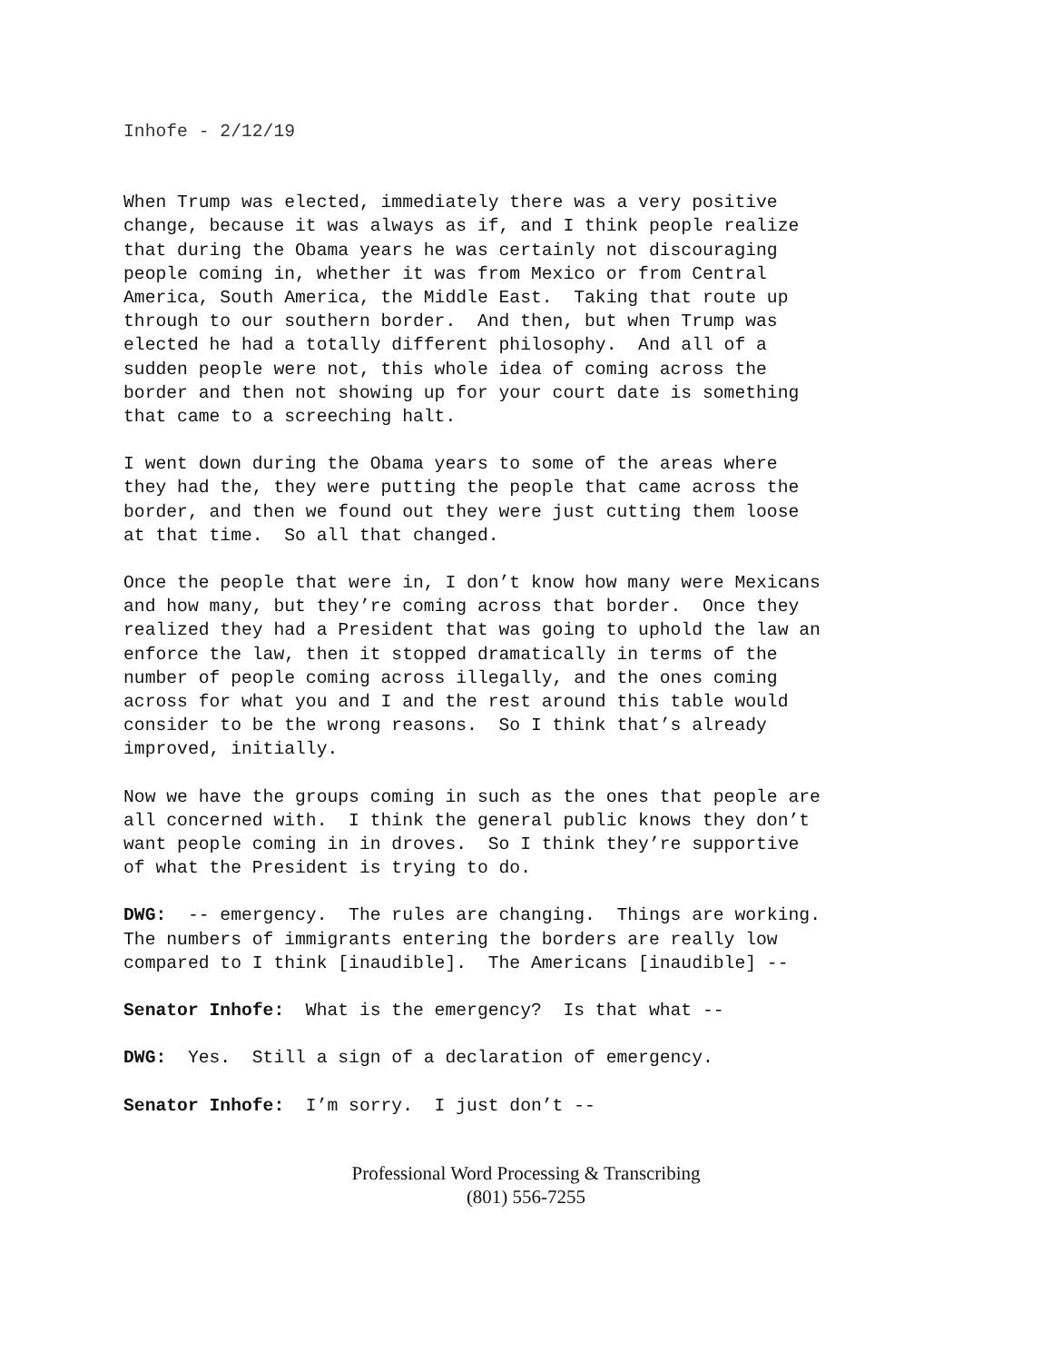Inhofe - 2/12/19
When Trump was elected, immediately there was a very positive change, because it was always as if, and I think people realize that during the Obama years he was certainly not discouraging people coming in, whether it was from Mexico or from Central America, South America, the Middle East. Taking that route up through to our southern border. And then, but when Trump was elected he had a totally different philosophy. And all of a sudden people were not, this whole idea of coming across the border and then not showing up for your court date is something that came to a screeching halt.
I went down during the Obama years to some of the areas where they had the, they were putting the people that came across the border, and then we found out they were just cutting them loose at that time. So all that changed.
Once the people that were in, I don’t know how many were Mexicans and how many, but they’re coming across that border. Once they realized they had a President that was going to uphold the law an enforce the law, then it stopped dramatically in terms of the number of people coming across illegally, and the ones coming across for what you and I and the rest around this table would consider to be the wrong reasons. So I think that’s already improved, initially.
Now we have the groups coming in such as the ones that people are all concerned with. I think the general public knows they don’t want people coming in in droves. So I think they’re supportive of what the President is trying to do.
DWG: -- emergency. The rules are changing. Things are working. The numbers of immigrants entering the borders are really low compared to I think [inaudible]. The Americans [inaudible] --
Senator Inhofe: What is the emergency? Is that what --
DWG: Yes. Still a sign of a declaration of emergency.
Senator Inhofe: I’m sorry. I just don’t --
Professional Word Processing & Transcribing
(801) 556-7255